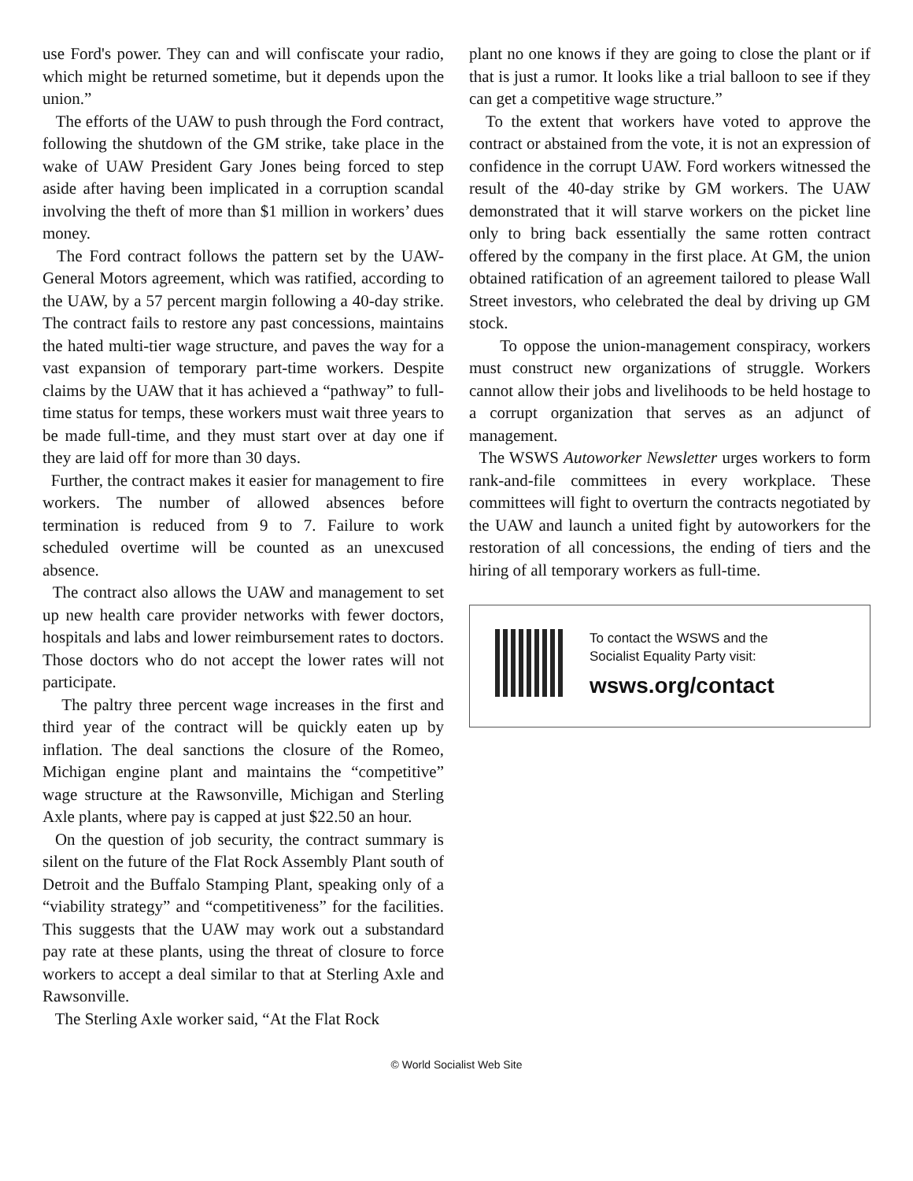use Ford's power. They can and will confiscate your radio, which might be returned sometime, but it depends upon the union.”
The efforts of the UAW to push through the Ford contract, following the shutdown of the GM strike, take place in the wake of UAW President Gary Jones being forced to step aside after having been implicated in a corruption scandal involving the theft of more than $1 million in workers’ dues money.
The Ford contract follows the pattern set by the UAW-General Motors agreement, which was ratified, according to the UAW, by a 57 percent margin following a 40-day strike. The contract fails to restore any past concessions, maintains the hated multi-tier wage structure, and paves the way for a vast expansion of temporary part-time workers. Despite claims by the UAW that it has achieved a “pathway” to full-time status for temps, these workers must wait three years to be made full-time, and they must start over at day one if they are laid off for more than 30 days.
Further, the contract makes it easier for management to fire workers. The number of allowed absences before termination is reduced from 9 to 7. Failure to work scheduled overtime will be counted as an unexcused absence.
The contract also allows the UAW and management to set up new health care provider networks with fewer doctors, hospitals and labs and lower reimbursement rates to doctors. Those doctors who do not accept the lower rates will not participate.
The paltry three percent wage increases in the first and third year of the contract will be quickly eaten up by inflation. The deal sanctions the closure of the Romeo, Michigan engine plant and maintains the “competitive” wage structure at the Rawsonville, Michigan and Sterling Axle plants, where pay is capped at just $22.50 an hour.
On the question of job security, the contract summary is silent on the future of the Flat Rock Assembly Plant south of Detroit and the Buffalo Stamping Plant, speaking only of a “viability strategy” and “competitiveness” for the facilities. This suggests that the UAW may work out a substandard pay rate at these plants, using the threat of closure to force workers to accept a deal similar to that at Sterling Axle and Rawsonville.
The Sterling Axle worker said, “At the Flat Rock
plant no one knows if they are going to close the plant or if that is just a rumor. It looks like a trial balloon to see if they can get a competitive wage structure.”
To the extent that workers have voted to approve the contract or abstained from the vote, it is not an expression of confidence in the corrupt UAW. Ford workers witnessed the result of the 40-day strike by GM workers. The UAW demonstrated that it will starve workers on the picket line only to bring back essentially the same rotten contract offered by the company in the first place. At GM, the union obtained ratification of an agreement tailored to please Wall Street investors, who celebrated the deal by driving up GM stock.
To oppose the union-management conspiracy, workers must construct new organizations of struggle. Workers cannot allow their jobs and livelihoods to be held hostage to a corrupt organization that serves as an adjunct of management.
The WSWS Autoworker Newsletter urges workers to form rank-and-file committees in every workplace. These committees will fight to overturn the contracts negotiated by the UAW and launch a united fight by autoworkers for the restoration of all concessions, the ending of tiers and the hiring of all temporary workers as full-time.
To contact the WSWS and the
Socialist Equality Party visit:
wsws.org/contact
© World Socialist Web Site